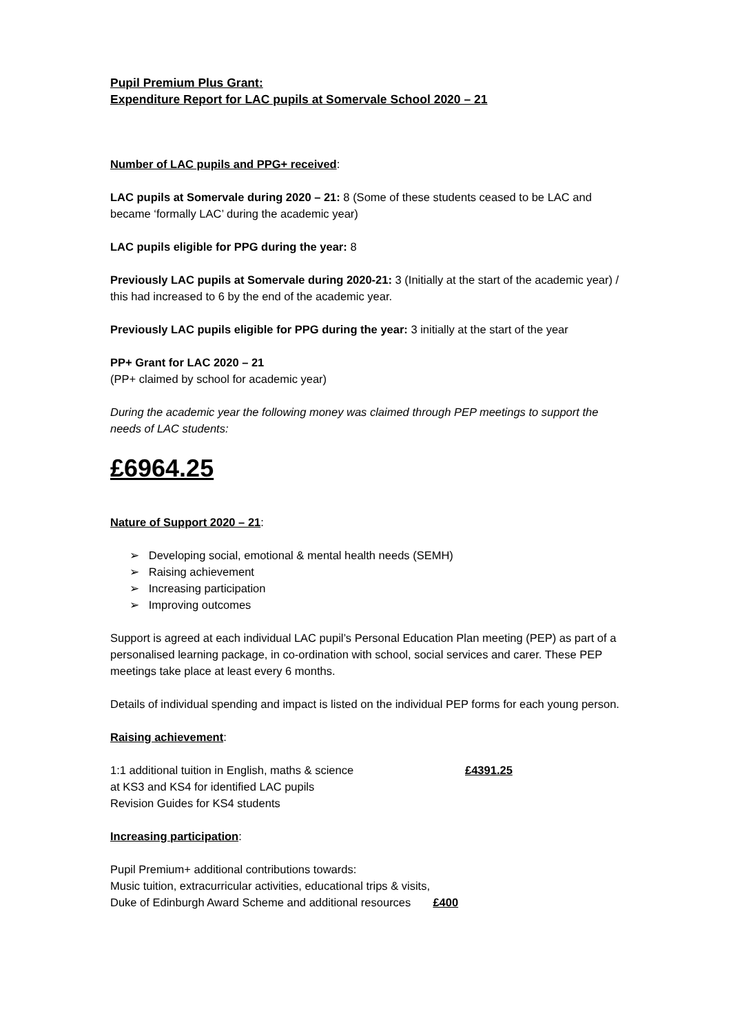Pupil Premium Plus Grant:
Expenditure Report for LAC pupils at Somervale School 2020 – 21
Number of LAC pupils and PPG+ received:
LAC pupils at Somervale during 2020 – 21: 8 (Some of these students ceased to be LAC and became ‘formally LAC’ during the academic year)
LAC pupils eligible for PPG during the year: 8
Previously LAC pupils at Somervale during 2020-21: 3 (Initially at the start of the academic year) / this had increased to 6 by the end of the academic year.
Previously LAC pupils eligible for PPG during the year: 3 initially at the start of the year
PP+ Grant for LAC 2020 – 21
(PP+ claimed by school for academic year)
During the academic year the following money was claimed through PEP meetings to support the needs of LAC students:
£6964.25
Nature of Support 2020 – 21:
➢ Developing social, emotional & mental health needs (SEMH)
➢ Raising achievement
➢ Increasing participation
➢ Improving outcomes
Support is agreed at each individual LAC pupil’s Personal Education Plan meeting (PEP) as part of a personalised learning package, in co-ordination with school, social services and carer. These PEP meetings take place at least every 6 months.
Details of individual spending and impact is listed on the individual PEP forms for each young person.
Raising achievement:
1:1 additional tuition in English, maths & science
at KS3 and KS4 for identified LAC pupils
Revision Guides for KS4 students
£4391.25
Increasing participation:
Pupil Premium+ additional contributions towards:
Music tuition, extracurricular activities, educational trips & visits,
Duke of Edinburgh Award Scheme and additional resources £400